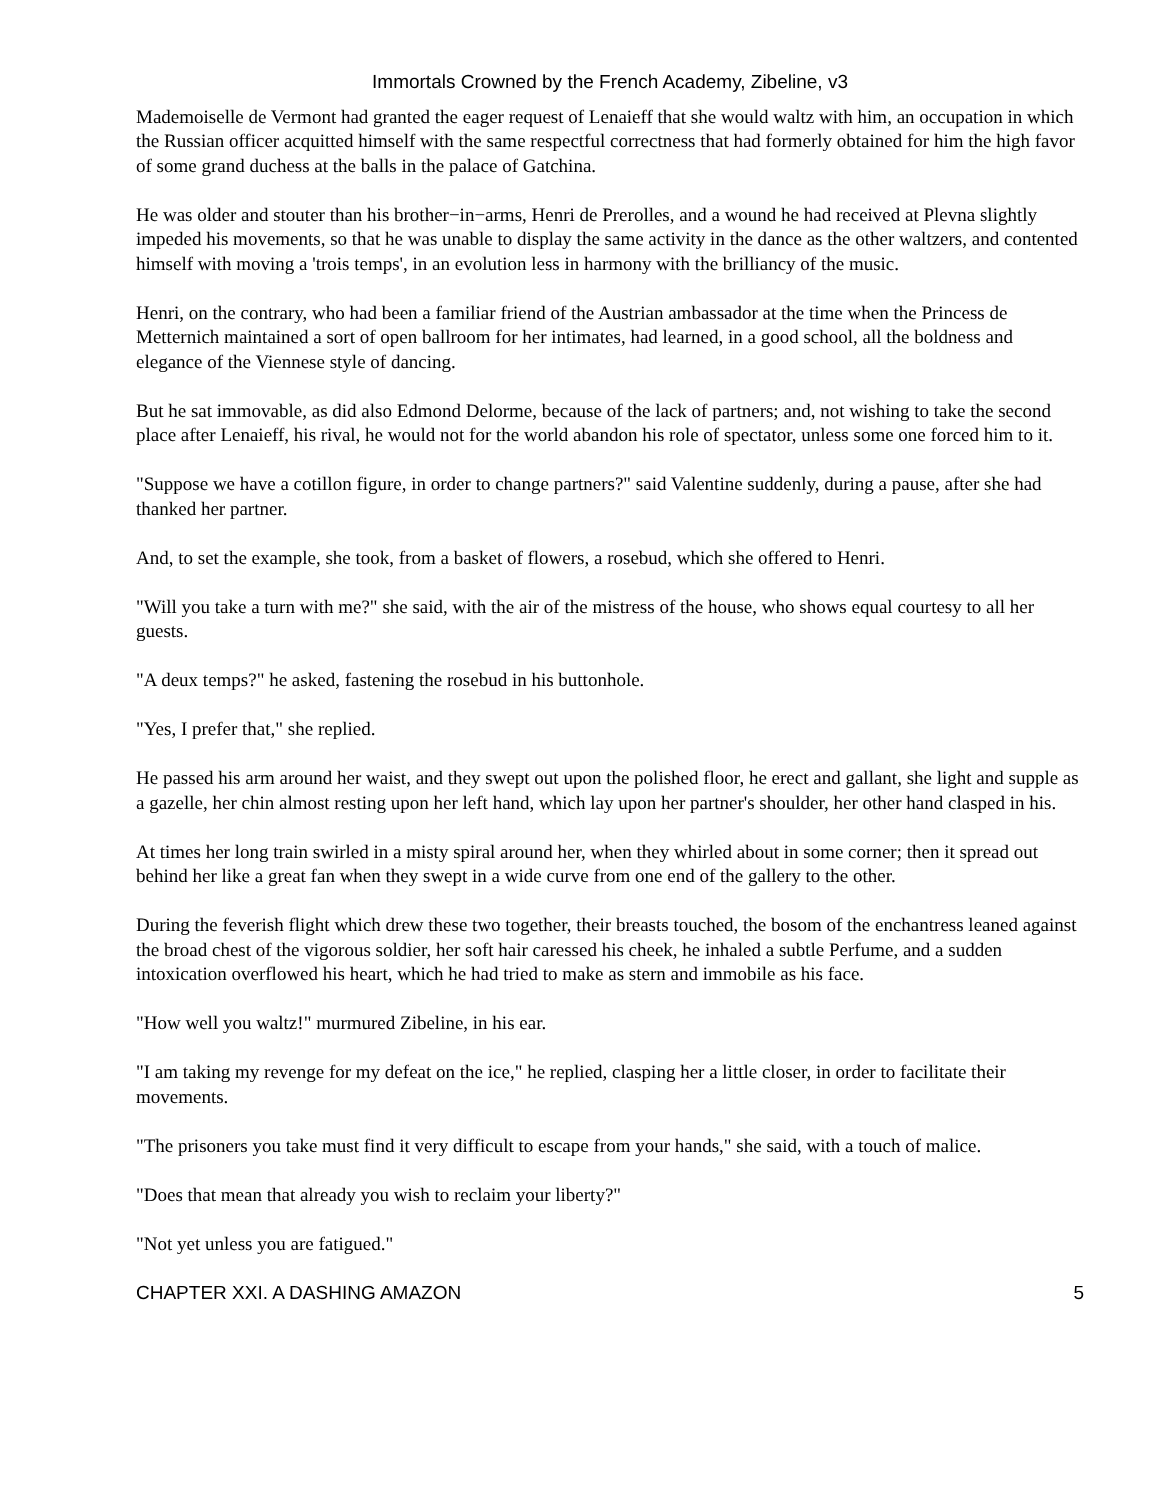Immortals Crowned by the French Academy, Zibeline, v3
Mademoiselle de Vermont had granted the eager request of Lenaieff that she would waltz with him, an occupation in which the Russian officer acquitted himself with the same respectful correctness that had formerly obtained for him the high favor of some grand duchess at the balls in the palace of Gatchina.
He was older and stouter than his brother−in−arms, Henri de Prerolles, and a wound he had received at Plevna slightly impeded his movements, so that he was unable to display the same activity in the dance as the other waltzers, and contented himself with moving a 'trois temps', in an evolution less in harmony with the brilliancy of the music.
Henri, on the contrary, who had been a familiar friend of the Austrian ambassador at the time when the Princess de Metternich maintained a sort of open ballroom for her intimates, had learned, in a good school, all the boldness and elegance of the Viennese style of dancing.
But he sat immovable, as did also Edmond Delorme, because of the lack of partners; and, not wishing to take the second place after Lenaieff, his rival, he would not for the world abandon his role of spectator, unless some one forced him to it.
"Suppose we have a cotillon figure, in order to change partners?" said Valentine suddenly, during a pause, after she had thanked her partner.
And, to set the example, she took, from a basket of flowers, a rosebud, which she offered to Henri.
"Will you take a turn with me?" she said, with the air of the mistress of the house, who shows equal courtesy to all her guests.
"A deux temps?" he asked, fastening the rosebud in his buttonhole.
"Yes, I prefer that," she replied.
He passed his arm around her waist, and they swept out upon the polished floor, he erect and gallant, she light and supple as a gazelle, her chin almost resting upon her left hand, which lay upon her partner's shoulder, her other hand clasped in his.
At times her long train swirled in a misty spiral around her, when they whirled about in some corner; then it spread out behind her like a great fan when they swept in a wide curve from one end of the gallery to the other.
During the feverish flight which drew these two together, their breasts touched, the bosom of the enchantress leaned against the broad chest of the vigorous soldier, her soft hair caressed his cheek, he inhaled a subtle Perfume, and a sudden intoxication overflowed his heart, which he had tried to make as stern and immobile as his face.
"How well you waltz!" murmured Zibeline, in his ear.
"I am taking my revenge for my defeat on the ice," he replied, clasping her a little closer, in order to facilitate their movements.
"The prisoners you take must find it very difficult to escape from your hands," she said, with a touch of malice.
"Does that mean that already you wish to reclaim your liberty?"
"Not yet unless you are fatigued."
CHAPTER XXI. A DASHING AMAZON 5